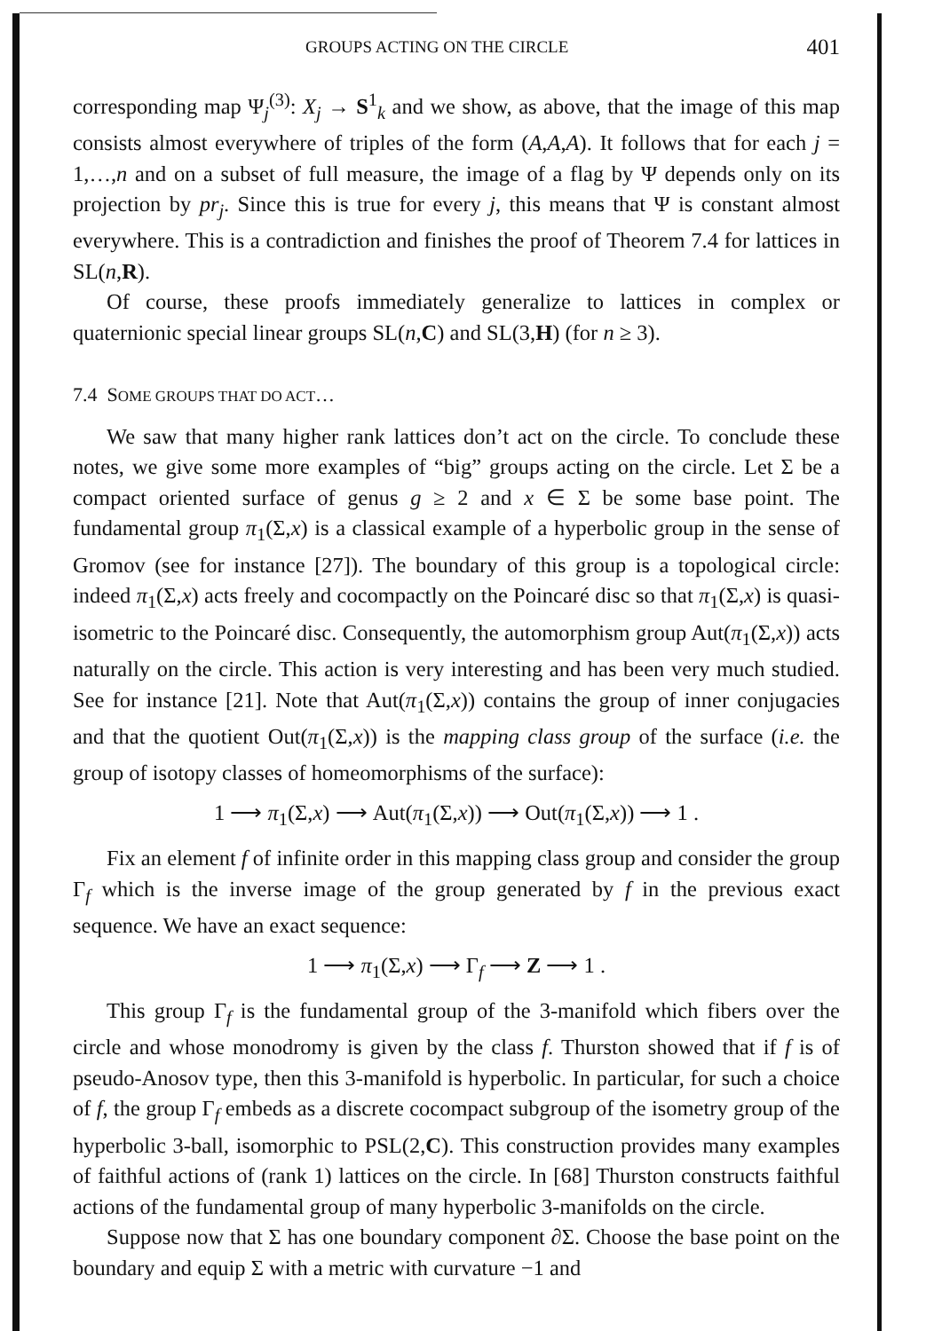GROUPS ACTING ON THE CIRCLE 401
corresponding map Ψ<sub>j</sub><sup>(3)</sup>: X<sub>j</sub> → S<sup>1</sup><sub>k</sub> and we show, as above, that the image of this map consists almost everywhere of triples of the form (A,A,A). It follows that for each j = 1,…,n and on a subset of full measure, the image of a flag by Ψ depends only on its projection by pr<sub>j</sub>. Since this is true for every j, this means that Ψ is constant almost everywhere. This is a contradiction and finishes the proof of Theorem 7.4 for lattices in SL(n,R).
Of course, these proofs immediately generalize to lattices in complex or quaternionic special linear groups SL(n,C) and SL(3,H) (for n ≥ 3).
7.4 SOME GROUPS THAT DO ACT…
We saw that many higher rank lattices don’t act on the circle. To conclude these notes, we give some more examples of “big” groups acting on the circle. Let Σ be a compact oriented surface of genus g ≥ 2 and x ∈ Σ be some base point. The fundamental group π<sub>1</sub>(Σ,x) is a classical example of a hyperbolic group in the sense of Gromov (see for instance [27]). The boundary of this group is a topological circle: indeed π<sub>1</sub>(Σ,x) acts freely and cocompactly on the Poincaré disc so that π<sub>1</sub>(Σ,x) is quasi-isometric to the Poincaré disc. Consequently, the automorphism group Aut(π<sub>1</sub>(Σ,x)) acts naturally on the circle. This action is very interesting and has been very much studied. See for instance [21]. Note that Aut(π<sub>1</sub>(Σ,x)) contains the group of inner conjugacies and that the quotient Out(π<sub>1</sub>(Σ,x)) is the mapping class group of the surface (i.e. the group of isotopy classes of homeomorphisms of the surface):
1 ⟶ π<sub>1</sub>(Σ,x) ⟶ Aut(π<sub>1</sub>(Σ,x)) ⟶ Out(π<sub>1</sub>(Σ,x)) ⟶ 1 .
Fix an element f of infinite order in this mapping class group and consider the group Γ<sub>f</sub> which is the inverse image of the group generated by f in the previous exact sequence. We have an exact sequence:
1 ⟶ π<sub>1</sub>(Σ,x) ⟶ Γ<sub>f</sub> ⟶ Z ⟶ 1 .
This group Γ<sub>f</sub> is the fundamental group of the 3-manifold which fibers over the circle and whose monodromy is given by the class f. Thurston showed that if f is of pseudo-Anosov type, then this 3-manifold is hyperbolic. In particular, for such a choice of f, the group Γ<sub>f</sub> embeds as a discrete cocompact subgroup of the isometry group of the hyperbolic 3-ball, isomorphic to PSL(2,C). This construction provides many examples of faithful actions of (rank 1) lattices on the circle. In [68] Thurston constructs faithful actions of the fundamental group of many hyperbolic 3-manifolds on the circle.
Suppose now that Σ has one boundary component ∂Σ. Choose the base point on the boundary and equip Σ with a metric with curvature −1 and